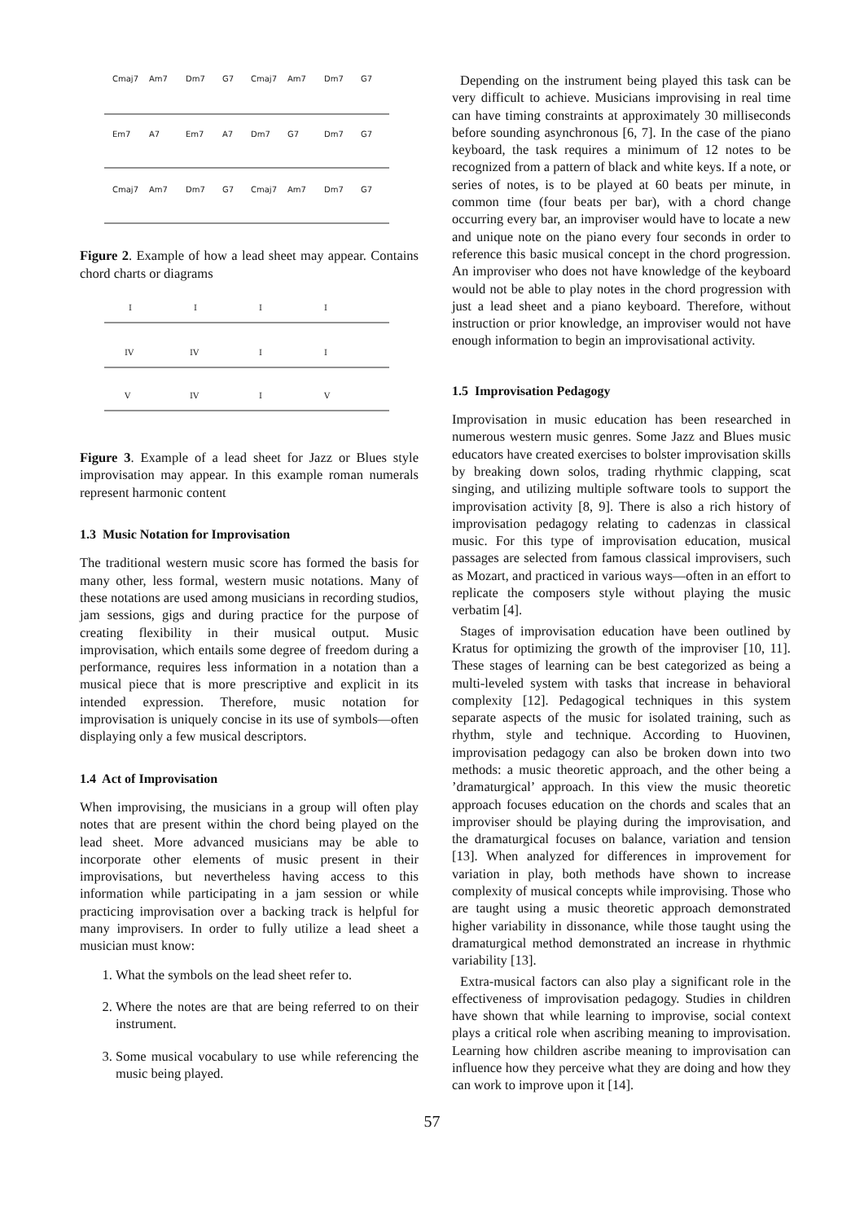Cmaj7
Am7
Dm7
G7
Cmaj7
Am7
Dm7
G7
Em7
A7
Em7
A7
Dm7
G7
Dm7
G7
Cmaj7
Am7
Dm7
G7
Cmaj7
Am7
Dm7
G7
Figure 2. Example of how a lead sheet may appear. Contains chord charts or diagrams
I
I
I
I
IV
IV
I
I
V
IV
I
V
Figure 3. Example of a lead sheet for Jazz or Blues style improvisation may appear. In this example roman numerals represent harmonic content
1.3 Music Notation for Improvisation
The traditional western music score has formed the basis for many other, less formal, western music notations. Many of these notations are used among musicians in recording studios, jam sessions, gigs and during practice for the purpose of creating flexibility in their musical output. Music improvisation, which entails some degree of freedom during a performance, requires less information in a notation than a musical piece that is more prescriptive and explicit in its intended expression. Therefore, music notation for improvisation is uniquely concise in its use of symbols—often displaying only a few musical descriptors.
1.4 Act of Improvisation
When improvising, the musicians in a group will often play notes that are present within the chord being played on the lead sheet. More advanced musicians may be able to incorporate other elements of music present in their improvisations, but nevertheless having access to this information while participating in a jam session or while practicing improvisation over a backing track is helpful for many improvisers. In order to fully utilize a lead sheet a musician must know:
1. What the symbols on the lead sheet refer to.
2. Where the notes are that are being referred to on their instrument.
3. Some musical vocabulary to use while referencing the music being played.
Depending on the instrument being played this task can be very difficult to achieve. Musicians improvising in real time can have timing constraints at approximately 30 milliseconds before sounding asynchronous [6, 7]. In the case of the piano keyboard, the task requires a minimum of 12 notes to be recognized from a pattern of black and white keys. If a note, or series of notes, is to be played at 60 beats per minute, in common time (four beats per bar), with a chord change occurring every bar, an improviser would have to locate a new and unique note on the piano every four seconds in order to reference this basic musical concept in the chord progression. An improviser who does not have knowledge of the keyboard would not be able to play notes in the chord progression with just a lead sheet and a piano keyboard. Therefore, without instruction or prior knowledge, an improviser would not have enough information to begin an improvisational activity.
1.5 Improvisation Pedagogy
Improvisation in music education has been researched in numerous western music genres. Some Jazz and Blues music educators have created exercises to bolster improvisation skills by breaking down solos, trading rhythmic clapping, scat singing, and utilizing multiple software tools to support the improvisation activity [8, 9]. There is also a rich history of improvisation pedagogy relating to cadenzas in classical music. For this type of improvisation education, musical passages are selected from famous classical improvisers, such as Mozart, and practiced in various ways—often in an effort to replicate the composers style without playing the music verbatim [4].
Stages of improvisation education have been outlined by Kratus for optimizing the growth of the improviser [10, 11]. These stages of learning can be best categorized as being a multi-leveled system with tasks that increase in behavioral complexity [12]. Pedagogical techniques in this system separate aspects of the music for isolated training, such as rhythm, style and technique. According to Huovinen, improvisation pedagogy can also be broken down into two methods: a music theoretic approach, and the other being a ’dramaturgical’ approach. In this view the music theoretic approach focuses education on the chords and scales that an improviser should be playing during the improvisation, and the dramaturgical focuses on balance, variation and tension [13]. When analyzed for differences in improvement for variation in play, both methods have shown to increase complexity of musical concepts while improvising. Those who are taught using a music theoretic approach demonstrated higher variability in dissonance, while those taught using the dramaturgical method demonstrated an increase in rhythmic variability [13].
Extra-musical factors can also play a significant role in the effectiveness of improvisation pedagogy. Studies in children have shown that while learning to improvise, social context plays a critical role when ascribing meaning to improvisation. Learning how children ascribe meaning to improvisation can influence how they perceive what they are doing and how they can work to improve upon it [14].
57